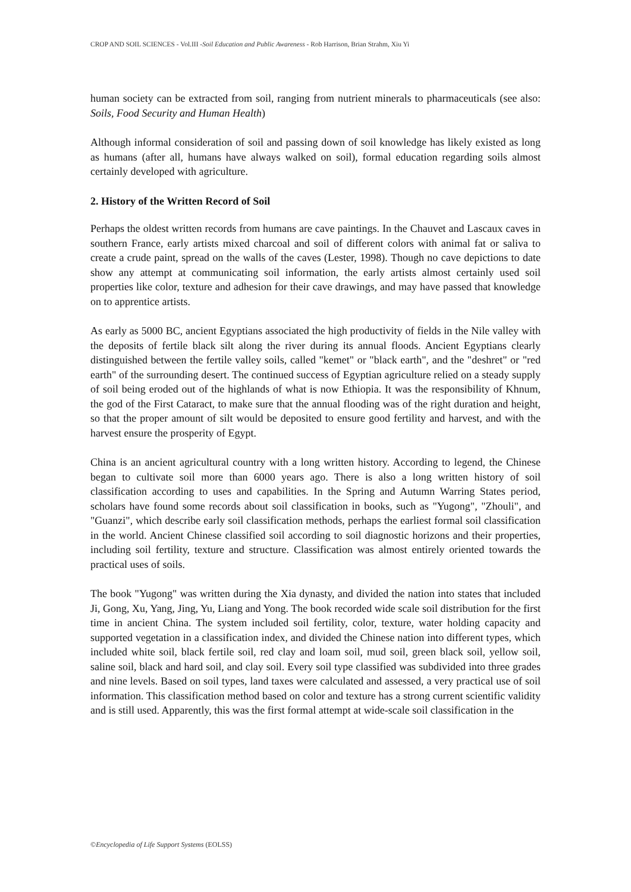CROP AND SOIL SCIENCES - Vol.III -Soil Education and Public Awareness - Rob Harrison, Brian Strahm, Xiu Yi
human society can be extracted from soil, ranging from nutrient minerals to pharmaceuticals (see also: Soils, Food Security and Human Health)
Although informal consideration of soil and passing down of soil knowledge has likely existed as long as humans (after all, humans have always walked on soil), formal education regarding soils almost certainly developed with agriculture.
2. History of the Written Record of Soil
Perhaps the oldest written records from humans are cave paintings. In the Chauvet and Lascaux caves in southern France, early artists mixed charcoal and soil of different colors with animal fat or saliva to create a crude paint, spread on the walls of the caves (Lester, 1998). Though no cave depictions to date show any attempt at communicating soil information, the early artists almost certainly used soil properties like color, texture and adhesion for their cave drawings, and may have passed that knowledge on to apprentice artists.
As early as 5000 BC, ancient Egyptians associated the high productivity of fields in the Nile valley with the deposits of fertile black silt along the river during its annual floods. Ancient Egyptians clearly distinguished between the fertile valley soils, called "kemet" or "black earth", and the "deshret" or "red earth" of the surrounding desert. The continued success of Egyptian agriculture relied on a steady supply of soil being eroded out of the highlands of what is now Ethiopia. It was the responsibility of Khnum, the god of the First Cataract, to make sure that the annual flooding was of the right duration and height, so that the proper amount of silt would be deposited to ensure good fertility and harvest, and with the harvest ensure the prosperity of Egypt.
China is an ancient agricultural country with a long written history. According to legend, the Chinese began to cultivate soil more than 6000 years ago. There is also a long written history of soil classification according to uses and capabilities. In the Spring and Autumn Warring States period, scholars have found some records about soil classification in books, such as "Yugong", "Zhouli", and "Guanzi", which describe early soil classification methods, perhaps the earliest formal soil classification in the world. Ancient Chinese classified soil according to soil diagnostic horizons and their properties, including soil fertility, texture and structure. Classification was almost entirely oriented towards the practical uses of soils.
The book "Yugong" was written during the Xia dynasty, and divided the nation into states that included Ji, Gong, Xu, Yang, Jing, Yu, Liang and Yong. The book recorded wide scale soil distribution for the first time in ancient China. The system included soil fertility, color, texture, water holding capacity and supported vegetation in a classification index, and divided the Chinese nation into different types, which included white soil, black fertile soil, red clay and loam soil, mud soil, green black soil, yellow soil, saline soil, black and hard soil, and clay soil. Every soil type classified was subdivided into three grades and nine levels. Based on soil types, land taxes were calculated and assessed, a very practical use of soil information. This classification method based on color and texture has a strong current scientific validity and is still used. Apparently, this was the first formal attempt at wide-scale soil classification in the
©Encyclopedia of Life Support Systems (EOLSS)